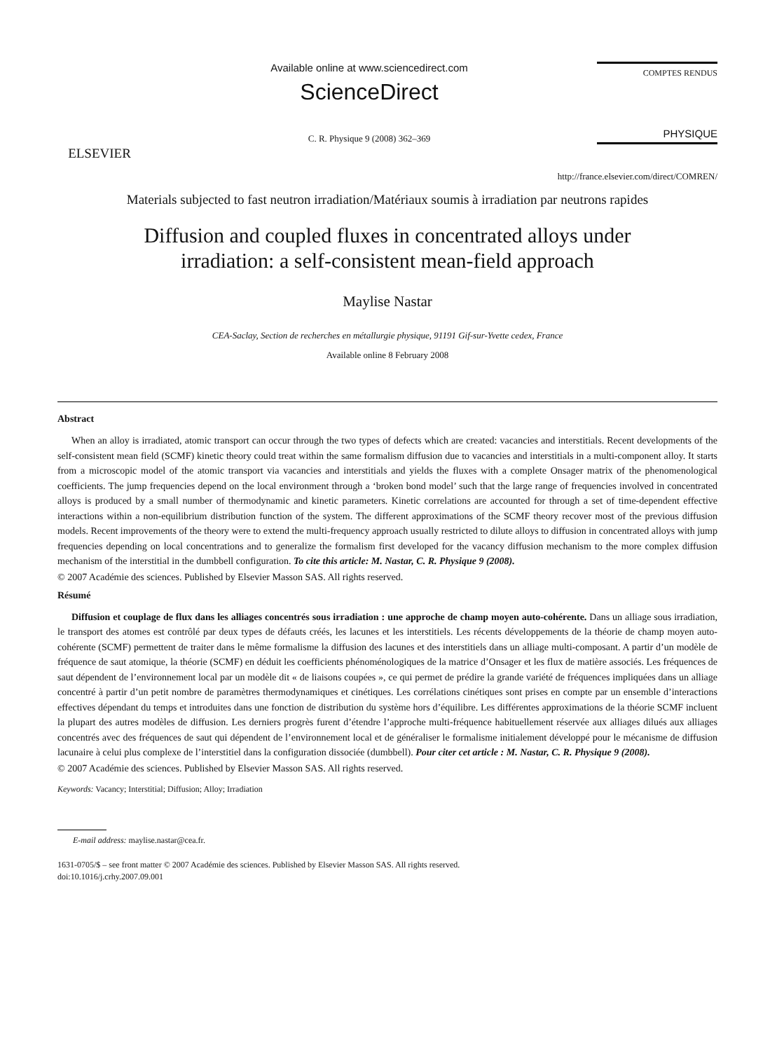ELSEVIER
Available online at www.sciencedirect.com
ScienceDirect
C. R. Physique 9 (2008) 362–369
COMPTES RENDUS
PHYSIQUE
http://france.elsevier.com/direct/COMREN/
Materials subjected to fast neutron irradiation/Matériaux soumis à irradiation par neutrons rapides
Diffusion and coupled fluxes in concentrated alloys under irradiation: a self-consistent mean-field approach
Maylise Nastar
CEA-Saclay, Section de recherches en métallurgie physique, 91191 Gif-sur-Yvette cedex, France
Available online 8 February 2008
Abstract
When an alloy is irradiated, atomic transport can occur through the two types of defects which are created: vacancies and interstitials. Recent developments of the self-consistent mean field (SCMF) kinetic theory could treat within the same formalism diffusion due to vacancies and interstitials in a multi-component alloy. It starts from a microscopic model of the atomic transport via vacancies and interstitials and yields the fluxes with a complete Onsager matrix of the phenomenological coefficients. The jump frequencies depend on the local environment through a ‘broken bond model’ such that the large range of frequencies involved in concentrated alloys is produced by a small number of thermodynamic and kinetic parameters. Kinetic correlations are accounted for through a set of time-dependent effective interactions within a non-equilibrium distribution function of the system. The different approximations of the SCMF theory recover most of the previous diffusion models. Recent improvements of the theory were to extend the multi-frequency approach usually restricted to dilute alloys to diffusion in concentrated alloys with jump frequencies depending on local concentrations and to generalize the formalism first developed for the vacancy diffusion mechanism to the more complex diffusion mechanism of the interstitial in the dumbbell configuration. To cite this article: M. Nastar, C. R. Physique 9 (2008).
© 2007 Académie des sciences. Published by Elsevier Masson SAS. All rights reserved.
Résumé
Diffusion et couplage de flux dans les alliages concentrés sous irradiation : une approche de champ moyen auto-cohérente. Dans un alliage sous irradiation, le transport des atomes est contrôlé par deux types de défauts créés, les lacunes et les interstitiels. Les récents développements de la théorie de champ moyen auto-cohérente (SCMF) permettent de traiter dans le même formalisme la diffusion des lacunes et des interstitiels dans un alliage multi-composant. A partir d’un modèle de fréquence de saut atomique, la théorie (SCMF) en déduit les coefficients phénoménologiques de la matrice d’Onsager et les flux de matière associés. Les fréquences de saut dépendent de l’environnement local par un modèle dit « de liaisons coupées », ce qui permet de prédire la grande variété de fréquences impliquées dans un alliage concentré à partir d’un petit nombre de paramètres thermodynamiques et cinétiques. Les corrélations cinétiques sont prises en compte par un ensemble d’interactions effectives dépendant du temps et introduites dans une fonction de distribution du système hors d’équilibre. Les différentes approximations de la théorie SCMF incluent la plupart des autres modèles de diffusion. Les derniers progrès furent d’étendre l’approche multi-fréquence habituellement réservée aux alliages dilués aux alliages concentrés avec des fréquences de saut qui dépendent de l’environnement local et de généraliser le formalisme initialement développé pour le mécanisme de diffusion lacunaire à celui plus complexe de l’interstitiel dans la configuration dissociée (dumbbell). Pour citer cet article : M. Nastar, C. R. Physique 9 (2008).
© 2007 Académie des sciences. Published by Elsevier Masson SAS. All rights reserved.
Keywords: Vacancy; Interstitial; Diffusion; Alloy; Irradiation
E-mail address: maylise.nastar@cea.fr.
1631-0705/$ – see front matter © 2007 Académie des sciences. Published by Elsevier Masson SAS. All rights reserved.
doi:10.1016/j.crhy.2007.09.001